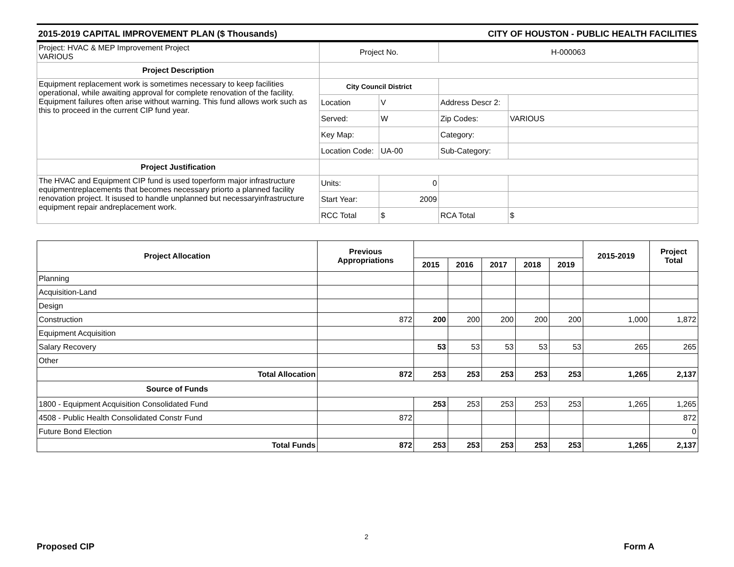2015-2019 CAPITAL IMPROVEMENT PLAN ($ Thousands) CITY OF HOUSTON - PUBLIC HEALTH FACILITIES
| Project: HVAC & MEP Improvement Project VARIOUS | Project No. | | H-000063 | |
| Project Description | | | | |
| Equipment replacement work is sometimes necessary to keep facilities operational, while awaiting approval for complete renovation of the facility. Equipment failures often arise without warning. This fund allows work such as this to proceed in the current CIP fund year. | City Council District | | | |
| | Location | V | Address Descr 2: | |
| | Served: | W | Zip Codes: | VARIOUS |
| | Key Map: | | Category: | |
| | Location Code: | UA-00 | Sub-Category: | |
| Project Justification | | | | |
| The HVAC and Equipment CIP fund is used toperform major infrastructure equipmentreplacements that becomes necessary priorto a planned facility renovation project. It isused to handle unplanned but necessaryinfrastructure equipment repair andreplacement work. | Units: | 0 | | |
| | Start Year: | 2009 | | |
| | RCC Total | $ | RCA Total | $ |
| Project Allocation | Previous Appropriations | | | | | | 2015-2019 | Project Total |
| --- | --- | --- | --- | --- | --- | --- | --- | --- |
| | | 2015 | 2016 | 2017 | 2018 | 2019 | | |
| Planning | | | | | | | | |
| Acquisition-Land | | | | | | | | |
| Design | | | | | | | | |
| Construction | 872 | 200 | 200 | 200 | 200 | 200 | 1,000 | 1,872 |
| Equipment Acquisition | | | | | | | | |
| Salary Recovery | | 53 | 53 | 53 | 53 | 53 | 265 | 265 |
| Other | | | | | | | | |
| Total Allocation | 872 | 253 | 253 | 253 | 253 | 253 | 1,265 | 2,137 |
| Source of Funds | | | | | | | | |
| 1800 - Equipment Acquisition Consolidated Fund | | 253 | 253 | 253 | 253 | 253 | 1,265 | 1,265 |
| 4508 - Public Health Consolidated Constr Fund | 872 | | | | | | | 872 |
| Future Bond Election | | | | | | | | 0 |
| Total Funds | 872 | 253 | 253 | 253 | 253 | 253 | 1,265 | 2,137 |
2
Proposed CIP Form A